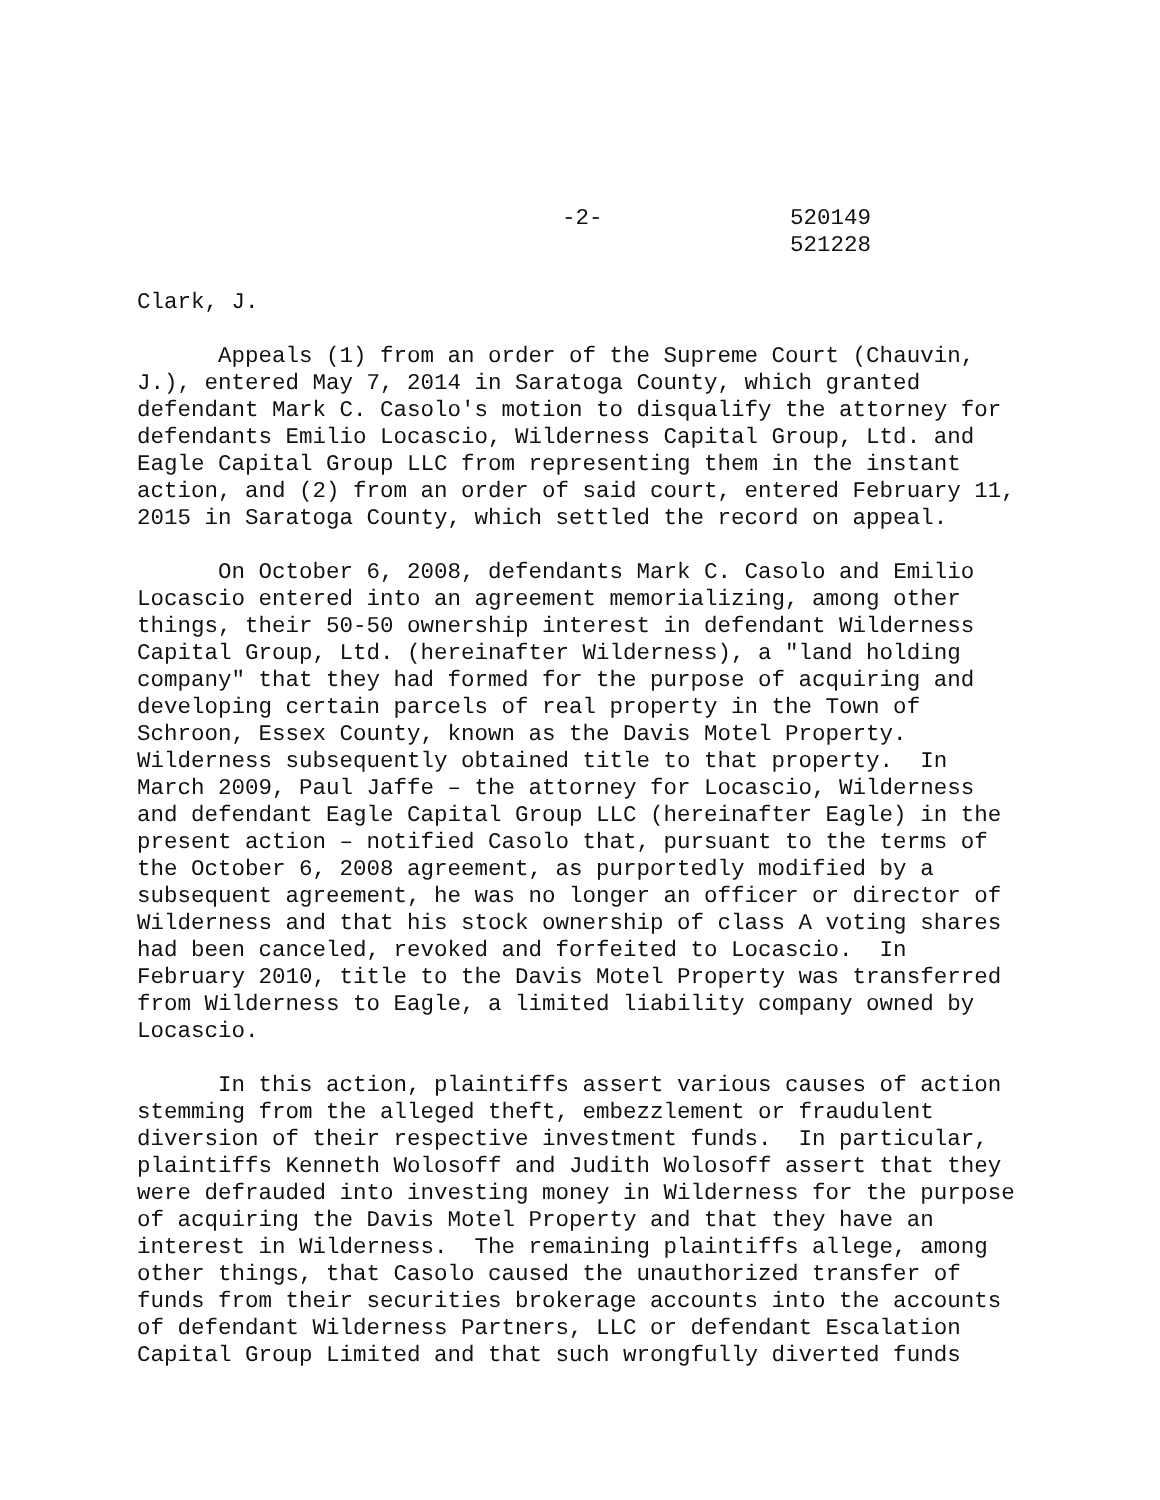-2-
520149
521228
Clark, J.
Appeals (1) from an order of the Supreme Court (Chauvin, J.), entered May 7, 2014 in Saratoga County, which granted defendant Mark C. Casolo's motion to disqualify the attorney for defendants Emilio Locascio, Wilderness Capital Group, Ltd. and Eagle Capital Group LLC from representing them in the instant action, and (2) from an order of said court, entered February 11, 2015 in Saratoga County, which settled the record on appeal.
On October 6, 2008, defendants Mark C. Casolo and Emilio Locascio entered into an agreement memorializing, among other things, their 50-50 ownership interest in defendant Wilderness Capital Group, Ltd. (hereinafter Wilderness), a "land holding company" that they had formed for the purpose of acquiring and developing certain parcels of real property in the Town of Schroon, Essex County, known as the Davis Motel Property. Wilderness subsequently obtained title to that property. In March 2009, Paul Jaffe – the attorney for Locascio, Wilderness and defendant Eagle Capital Group LLC (hereinafter Eagle) in the present action – notified Casolo that, pursuant to the terms of the October 6, 2008 agreement, as purportedly modified by a subsequent agreement, he was no longer an officer or director of Wilderness and that his stock ownership of class A voting shares had been canceled, revoked and forfeited to Locascio. In February 2010, title to the Davis Motel Property was transferred from Wilderness to Eagle, a limited liability company owned by Locascio.
In this action, plaintiffs assert various causes of action stemming from the alleged theft, embezzlement or fraudulent diversion of their respective investment funds. In particular, plaintiffs Kenneth Wolosoff and Judith Wolosoff assert that they were defrauded into investing money in Wilderness for the purpose of acquiring the Davis Motel Property and that they have an interest in Wilderness. The remaining plaintiffs allege, among other things, that Casolo caused the unauthorized transfer of funds from their securities brokerage accounts into the accounts of defendant Wilderness Partners, LLC or defendant Escalation Capital Group Limited and that such wrongfully diverted funds